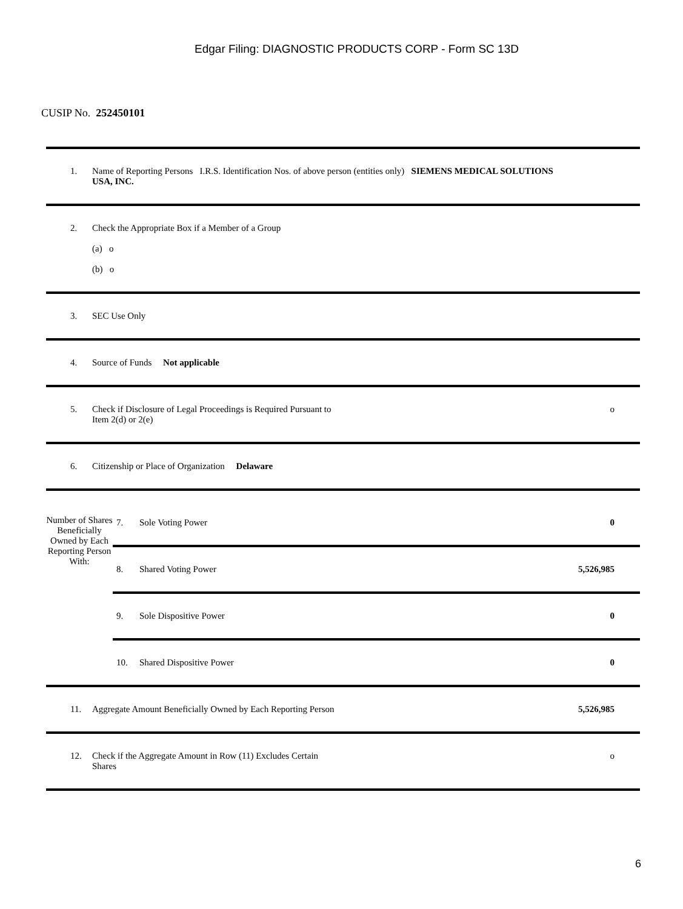Edgar Filing: DIAGNOSTIC PRODUCTS CORP - Form SC 13D
CUSIP No. 252450101
| 1. Name of Reporting Persons I.R.S. Identification Nos. of above person (entities only) SIEMENS MEDICAL SOLUTIONS USA, INC. | | | |
| 2. Check the Appropriate Box if a Member of a Group (a) o (b) o | | | |
| 3. SEC Use Only | | | |
| 4. Source of Funds Not applicable | | | |
| 5. Check if Disclosure of Legal Proceedings is Required Pursuant to Item 2(d) or 2(e) | | | o |
| 6. Citizenship or Place of Organization Delaware | | | |
| Number of Shares Beneficially Owned by Each Reporting Person With: | 7. | Sole Voting Power | 0 |
| | 8. | Shared Voting Power | 5,526,985 |
| | 9. | Sole Dispositive Power | 0 |
| | 10. | Shared Dispositive Power | 0 |
| 11. Aggregate Amount Beneficially Owned by Each Reporting Person | | | 5,526,985 |
| 12. Check if the Aggregate Amount in Row (11) Excludes Certain Shares | | | o |
6